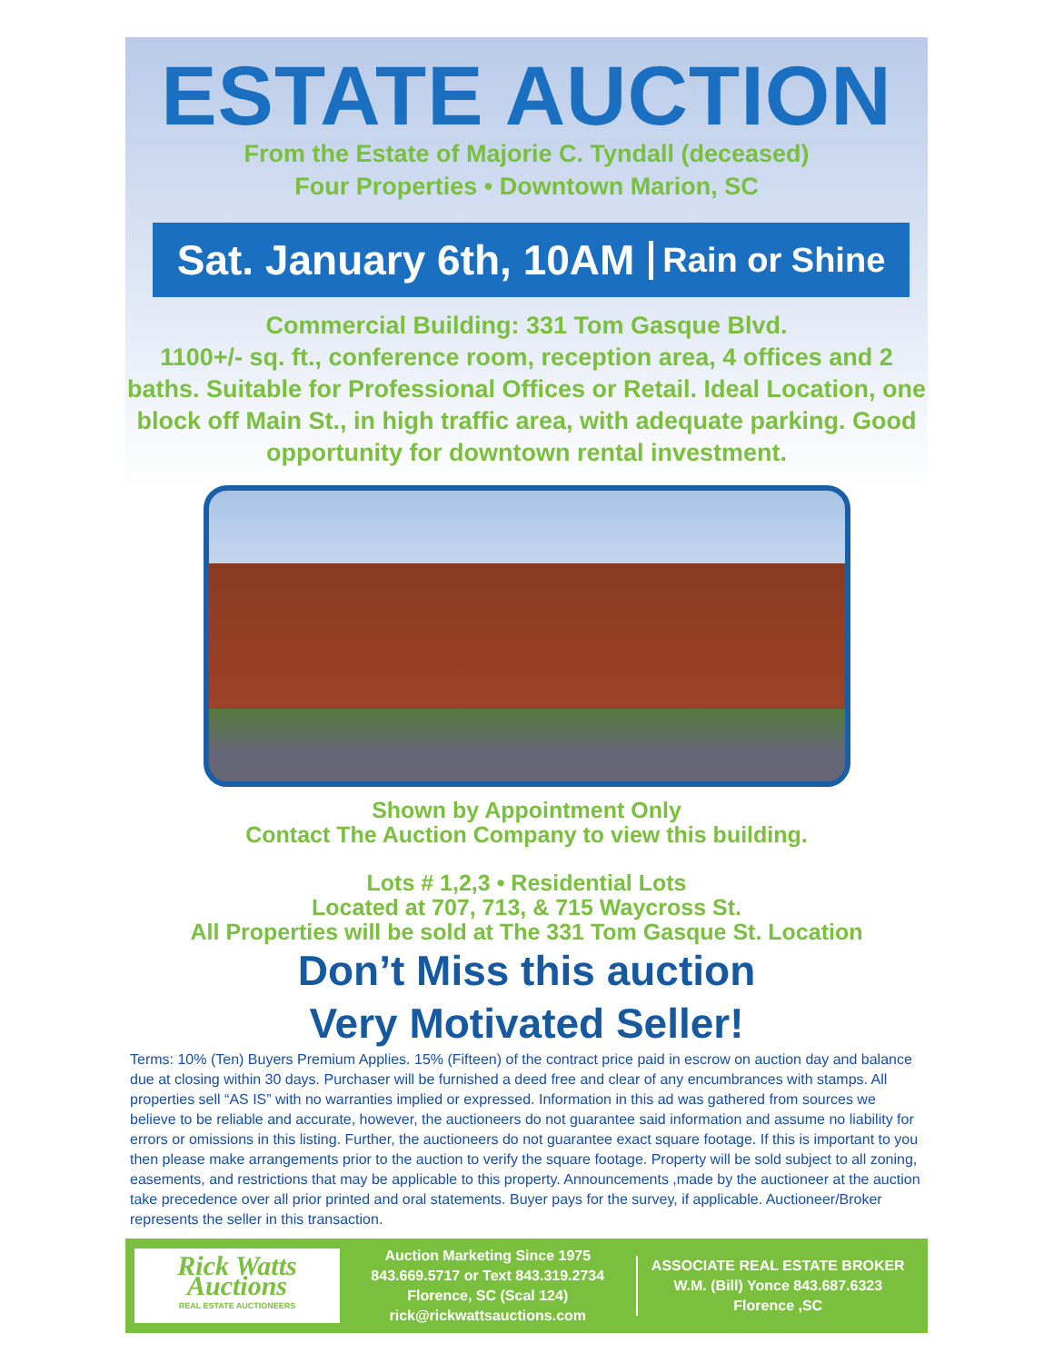ESTATE AUCTION
From the Estate of Majorie C. Tyndall (deceased)
Four Properties • Downtown Marion, SC
Sat. January 6th, 10AM Rain or Shine
Commercial Building: 331 Tom Gasque Blvd.
1100+/- sq. ft., conference room, reception area, 4 offices and 2 baths. Suitable for Professional Offices or Retail. Ideal Location, one block off Main St., in high traffic area, with adequate parking. Good opportunity for downtown rental investment.
Shown by Appointment Only
Contact The Auction Company to view this building.
Lots # 1,2,3 • Residential Lots
Located at 707, 713, & 715 Waycross St.
All Properties will be sold at The 331 Tom Gasque St. Location
Don’t Miss this auction
Very Motivated Seller!
Terms: 10% (Ten) Buyers Premium Applies. 15% (Fifteen) of the contract price paid in escrow on auction day and balance due at closing within 30 days. Purchaser will be furnished a deed free and clear of any encumbrances with stamps. All properties sell “AS IS” with no warranties implied or expressed. Information in this ad was gathered from sources we believe to be reliable and accurate, however, the auctioneers do not guarantee said information and assume no liability for errors or omissions in this listing. Further, the auctioneers do not guarantee exact square footage. If this is important to you then please make arrangements prior to the auction to verify the square footage. Property will be sold subject to all zoning, easements, and restrictions that may be applicable to this property. Announcements ,made by the auctioneer at the auction take precedence over all prior printed and oral statements. Buyer pays for the survey, if applicable. Auctioneer/Broker represents the seller in this transaction.
Rick Watts Auctions
REAL ESTATE AUCTIONEERS
Auction Marketing Since 1975
843.669.5717 or Text 843.319.2734
Florence, SC (Scal 124)
rick@rickwattsauctions.com
ASSOCIATE REAL ESTATE BROKER
W.M. (Bill) Yonce 843.687.6323
Florence ,SC